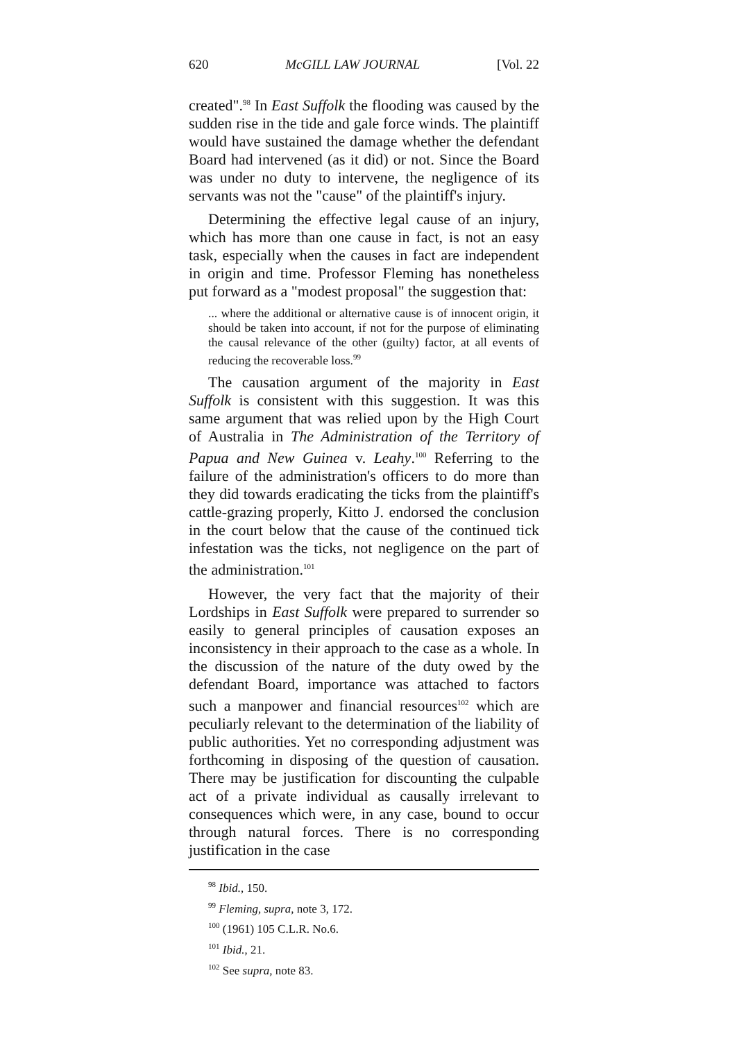620 McGILL LAW JOURNAL [Vol. 22
created".<sup>98</sup> In East Suffolk the flooding was caused by the sudden rise in the tide and gale force winds. The plaintiff would have sustained the damage whether the defendant Board had intervened (as it did) or not. Since the Board was under no duty to intervene, the negligence of its servants was not the "cause" of the plaintiff's injury.
Determining the effective legal cause of an injury, which has more than one cause in fact, is not an easy task, especially when the causes in fact are independent in origin and time. Professor Fleming has nonetheless put forward as a "modest proposal" the suggestion that:
... where the additional or alternative cause is of innocent origin, it should be taken into account, if not for the purpose of eliminating the causal relevance of the other (guilty) factor, at all events of reducing the recoverable loss.<sup>99</sup>
The causation argument of the majority in East Suffolk is consistent with this suggestion. It was this same argument that was relied upon by the High Court of Australia in The Administration of the Territory of Papua and New Guinea v. Leahy.<sup>100</sup> Referring to the failure of the administration's officers to do more than they did towards eradicating the ticks from the plaintiff's cattle-grazing properly, Kitto J. endorsed the conclusion in the court below that the cause of the continued tick infestation was the ticks, not negligence on the part of the administration.<sup>101</sup>
However, the very fact that the majority of their Lordships in East Suffolk were prepared to surrender so easily to general principles of causation exposes an inconsistency in their approach to the case as a whole. In the discussion of the nature of the duty owed by the defendant Board, importance was attached to factors such a manpower and financial resources<sup>102</sup> which are peculiarly relevant to the determination of the liability of public authorities. Yet no corresponding adjustment was forthcoming in disposing of the question of causation. There may be justification for discounting the culpable act of a private individual as causally irrelevant to consequences which were, in any case, bound to occur through natural forces. There is no corresponding justification in the case
<sup>98</sup> Ibid., 150.
<sup>99</sup> Fleming, supra, note 3, 172.
<sup>100</sup> (1961) 105 C.L.R. No.6.
<sup>101</sup> Ibid., 21.
<sup>102</sup> See supra, note 83.